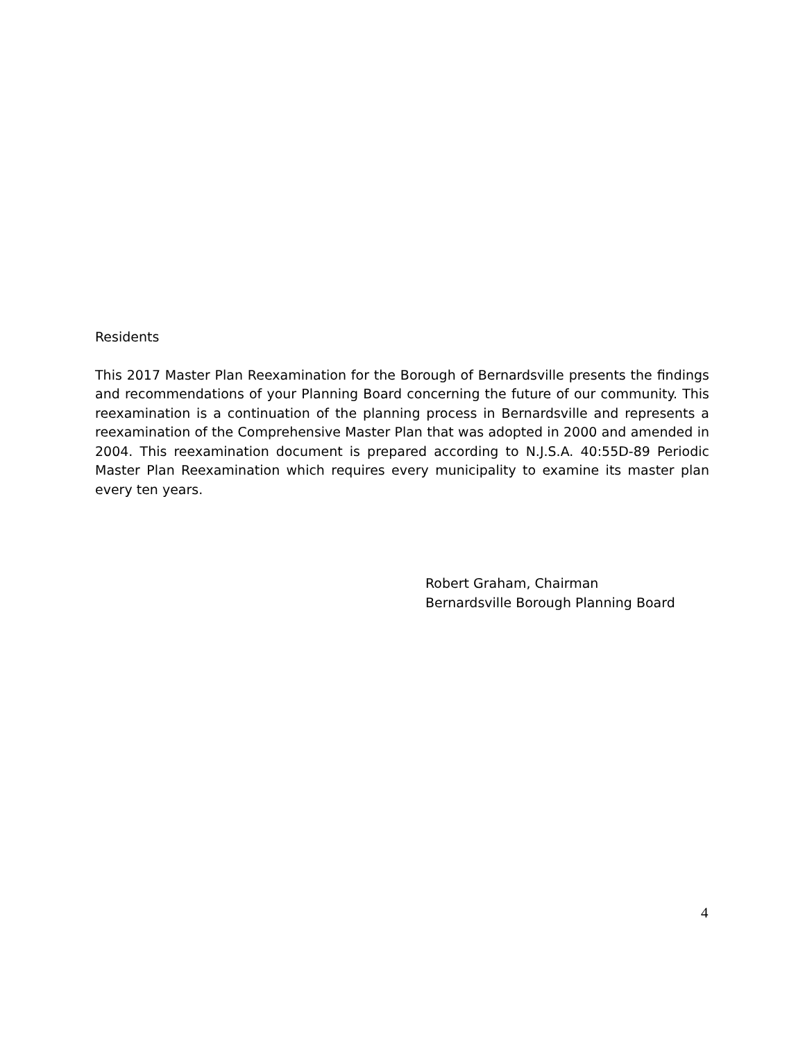Residents
This 2017 Master Plan Reexamination for the Borough of Bernardsville presents the findings and recommendations of your Planning Board concerning the future of our community. This reexamination is a continuation of the planning process in Bernardsville and represents a reexamination of the Comprehensive Master Plan that was adopted in 2000 and amended in 2004. This reexamination document is prepared according to N.J.S.A. 40:55D-89 Periodic Master Plan Reexamination which requires every municipality to examine its master plan every ten years.
Robert Graham, Chairman
Bernardsville Borough Planning Board
4